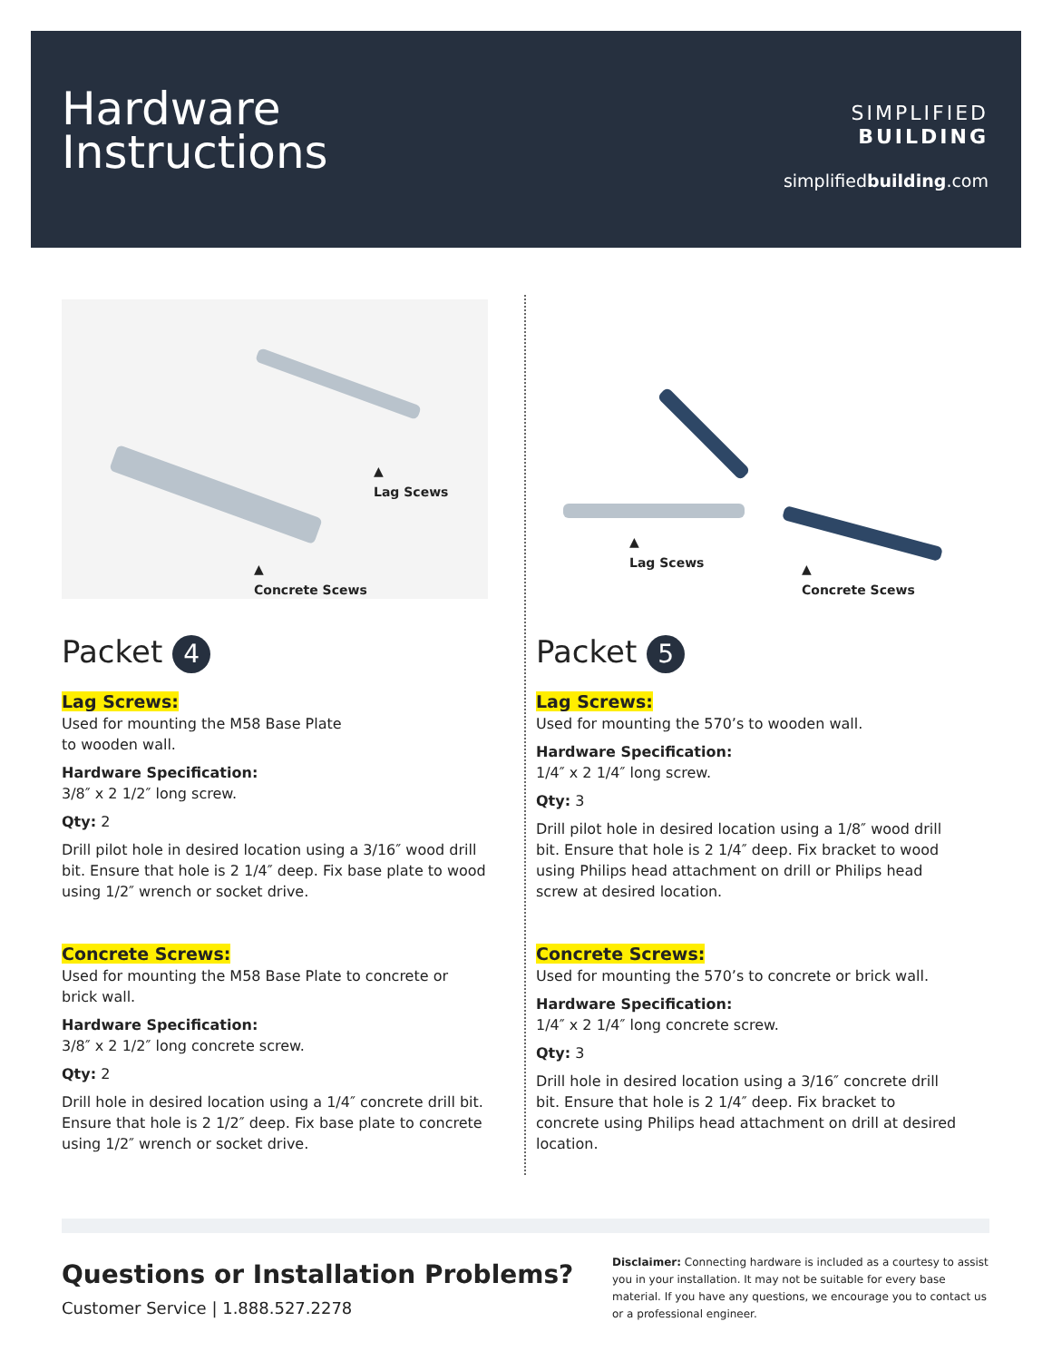Hardware
Instructions
SIMPLIFIED
BUILDING
simplifiedbuilding.com
▲
Lag Scews
▲
Concrete Scews
Packet 4
Lag Screws:
Used for mounting the M58 Base Plate
to wooden wall.
Hardware Specification:
3/8″ x 2 1/2″ long screw.
Qty: 2
Drill pilot hole in desired location using a 3/16″ wood drill bit. Ensure that hole is 2 1/4″ deep. Fix base plate to wood using 1/2″ wrench or socket drive.
Concrete Screws:
Used for mounting the M58 Base Plate to concrete or brick wall.
Hardware Specification:
3/8″ x 2 1/2″ long concrete screw.
Qty: 2
Drill hole in desired location using a 1/4″ concrete drill bit. Ensure that hole is 2 1/2″ deep. Fix base plate to concrete using 1/2″ wrench or socket drive.
▲
Lag Scews
▲
Concrete Scews
Packet 5
Lag Screws:
Used for mounting the 570’s to wooden wall.
Hardware Specification:
1/4″ x 2 1/4″ long screw.
Qty: 3
Drill pilot hole in desired location using a 1/8″ wood drill bit. Ensure that hole is 2 1/4″ deep. Fix bracket to wood using Philips head attachment on drill or Philips head screw at desired location.
Concrete Screws:
Used for mounting the 570’s to concrete or brick wall.
Hardware Specification:
1/4″ x 2 1/4″ long concrete screw.
Qty: 3
Drill hole in desired location using a 3/16″ concrete drill bit. Ensure that hole is 2 1/4″ deep. Fix bracket to concrete using Philips head attachment on drill at desired location.
Questions or Installation Problems?
Customer Service | 1.888.527.2278
Disclaimer: Connecting hardware is included as a courtesy to assist you in your installation. It may not be suitable for every base material. If you have any questions, we encourage you to contact us or a professional engineer.